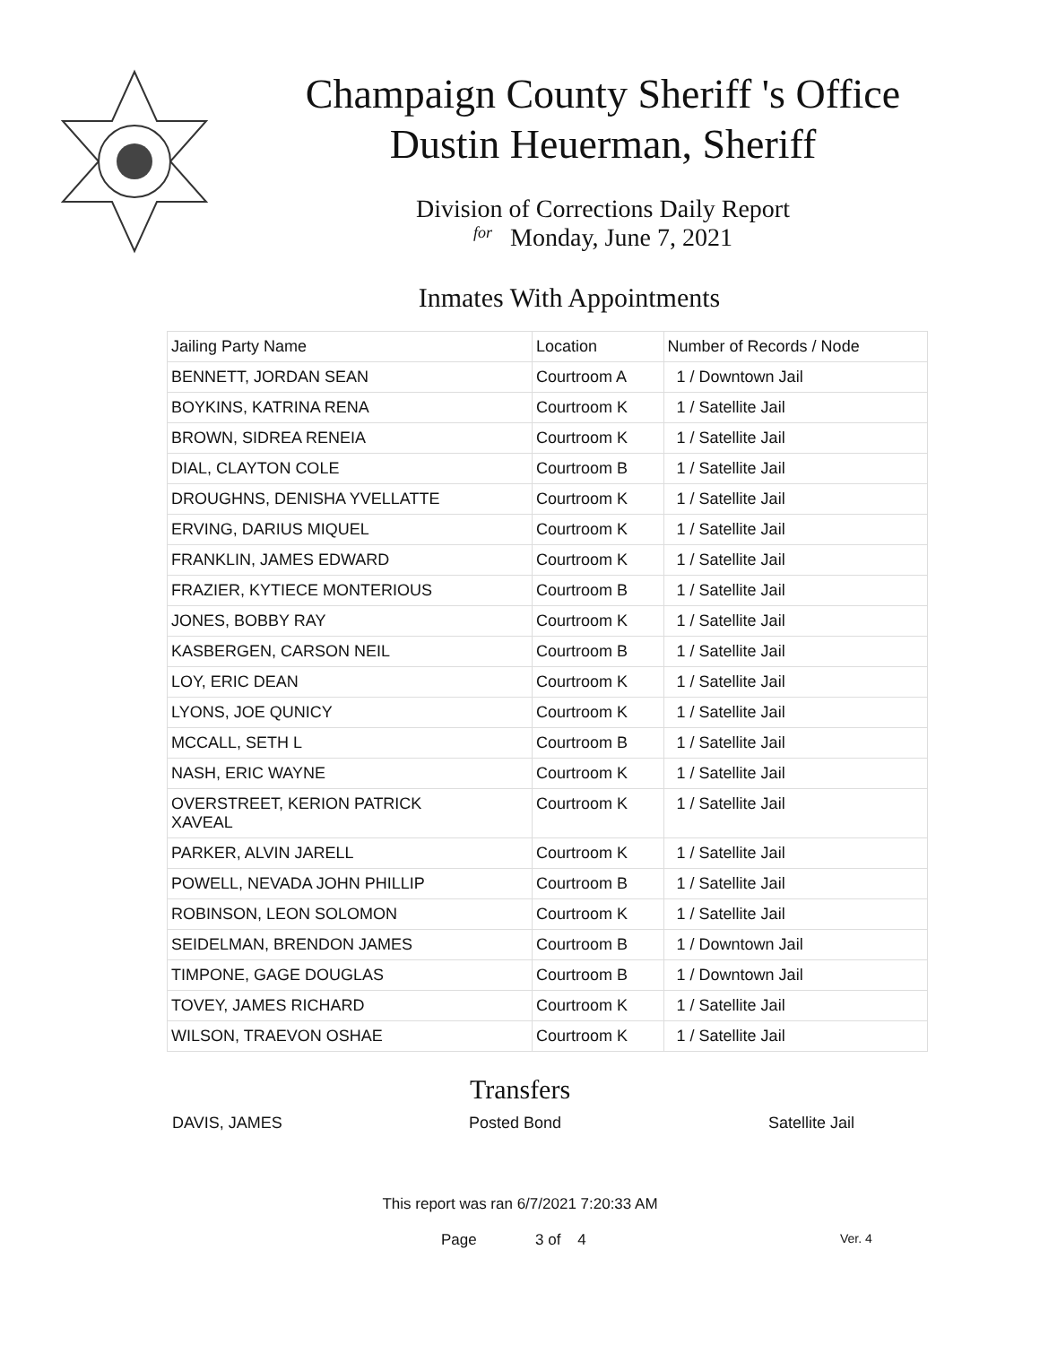Champaign County Sheriff 's Office
Dustin Heuerman, Sheriff
Division of Corrections Daily Report
for Monday, June 7, 2021
Inmates With Appointments
| Jailing Party Name | Location | Number of Records / Node |
| --- | --- | --- |
| BENNETT, JORDAN SEAN | Courtroom A | 1 / Downtown Jail |
| BOYKINS, KATRINA RENA | Courtroom K | 1 / Satellite Jail |
| BROWN, SIDREA RENEIA | Courtroom K | 1 / Satellite Jail |
| DIAL, CLAYTON COLE | Courtroom B | 1 / Satellite Jail |
| DROUGHNS, DENISHA YVELLATTE | Courtroom K | 1 / Satellite Jail |
| ERVING, DARIUS MIQUEL | Courtroom K | 1 / Satellite Jail |
| FRANKLIN, JAMES EDWARD | Courtroom K | 1 / Satellite Jail |
| FRAZIER, KYTIECE MONTERIOUS | Courtroom B | 1 / Satellite Jail |
| JONES, BOBBY RAY | Courtroom K | 1 / Satellite Jail |
| KASBERGEN, CARSON NEIL | Courtroom B | 1 / Satellite Jail |
| LOY, ERIC DEAN | Courtroom K | 1 / Satellite Jail |
| LYONS, JOE QUNICY | Courtroom K | 1 / Satellite Jail |
| MCCALL, SETH L | Courtroom B | 1 / Satellite Jail |
| NASH, ERIC WAYNE | Courtroom K | 1 / Satellite Jail |
| OVERSTREET, KERION PATRICK XAVEAL | Courtroom K | 1 / Satellite Jail |
| PARKER, ALVIN JARELL | Courtroom K | 1 / Satellite Jail |
| POWELL, NEVADA JOHN PHILLIP | Courtroom B | 1 / Satellite Jail |
| ROBINSON, LEON SOLOMON | Courtroom K | 1 / Satellite Jail |
| SEIDELMAN, BRENDON JAMES | Courtroom B | 1 / Downtown Jail |
| TIMPONE, GAGE DOUGLAS | Courtroom B | 1 / Downtown Jail |
| TOVEY, JAMES RICHARD | Courtroom K | 1 / Satellite Jail |
| WILSON, TRAEVON OSHAE | Courtroom K | 1 / Satellite Jail |
Transfers
DAVIS, JAMES Posted Bond Satellite Jail
This report was ran 6/7/2021 7:20:33 AM
Page 3 of 4 Ver. 4